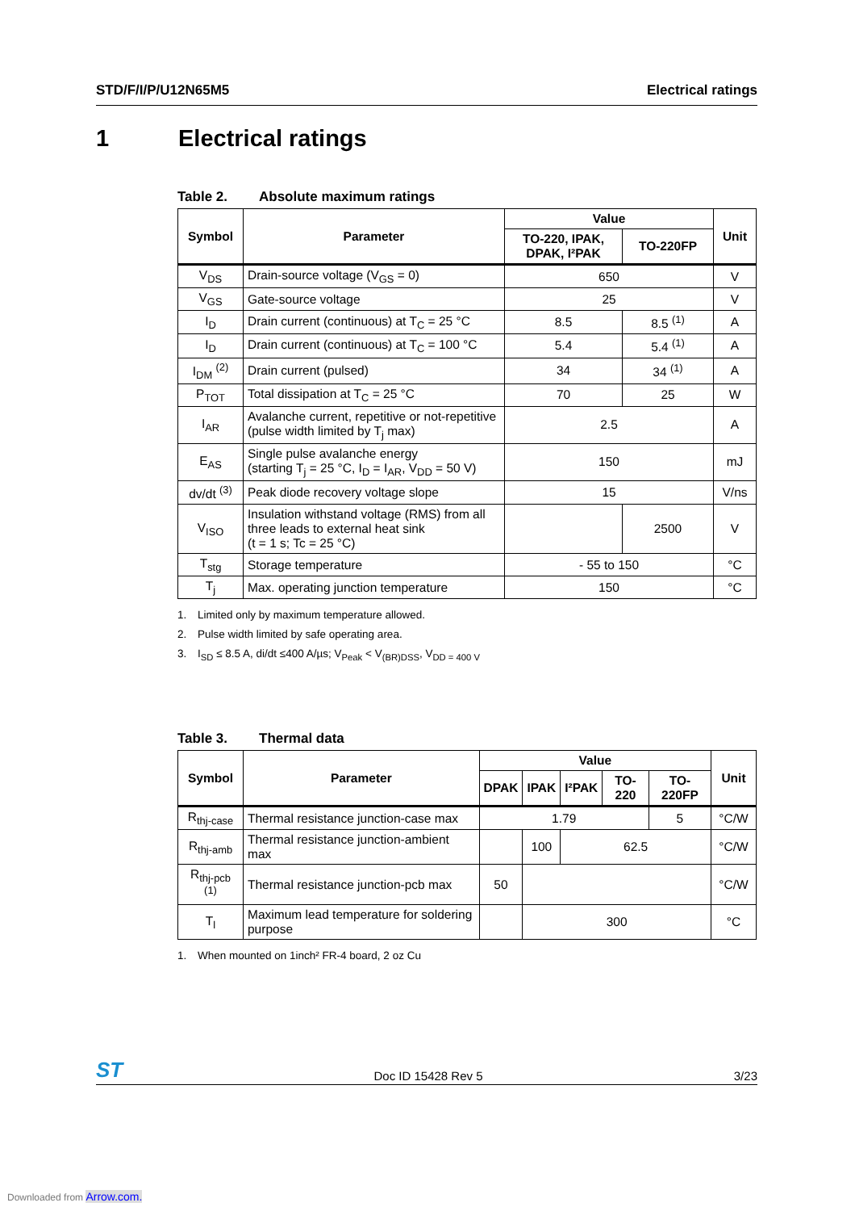STD/F/I/P/U12N65M5 Electrical ratings
1 Electrical ratings
Table 2. Absolute maximum ratings
| Symbol | Parameter | Value | | Unit |
| --- | --- | --- | --- | --- |
| | | TO-220, IPAK, DPAK, I²PAK | TO-220FP | |
| V<sub>DS</sub> | Drain-source voltage (V<sub>GS</sub> = 0) | 650 | | V |
| V<sub>GS</sub> | Gate-source voltage | 25 | | V |
| I<sub>D</sub> | Drain current (continuous) at T<sub>C</sub> = 25 °C | 8.5 | 8.5 <sup>(1)</sup> | A |
| I<sub>D</sub> | Drain current (continuous) at T<sub>C</sub> = 100 °C | 5.4 | 5.4 <sup>(1)</sup> | A |
| I<sub>DM</sub> <sup>(2)</sup> | Drain current (pulsed) | 34 | 34 <sup>(1)</sup> | A |
| P<sub>TOT</sub> | Total dissipation at T<sub>C</sub> = 25 °C | 70 | 25 | W |
| I<sub>AR</sub> | Avalanche current, repetitive or not-repetitive (pulse width limited by T<sub>j</sub> max) | 2.5 | | A |
| E<sub>AS</sub> | Single pulse avalanche energy (starting T<sub>j</sub> = 25 °C, I<sub>D</sub> = I<sub>AR</sub>, V<sub>DD</sub> = 50 V) | 150 | | mJ |
| dv/dt <sup>(3)</sup> | Peak diode recovery voltage slope | 15 | | V/ns |
| V<sub>ISO</sub> | Insulation withstand voltage (RMS) from all three leads to external heat sink (t = 1 s; Tc = 25 °C) | | 2500 | V |
| T<sub>stg</sub> | Storage temperature | - 55 to 150 | | °C |
| T<sub>j</sub> | Max. operating junction temperature | 150 | | °C |
1. Limited only by maximum temperature allowed.
2. Pulse width limited by safe operating area.
3. I<sub>SD</sub> ≤ 8.5 A, di/dt ≤400 A/µs; V<sub>Peak</sub> < V<sub>(BR)DSS</sub>, V<sub>DD = 400 V</sub>
Table 3. Thermal data
| Symbol | Parameter | Value | | | | | Unit |
| --- | --- | --- | --- | --- | --- | --- | --- |
| | | DPAK | IPAK | I²PAK | TO-220 | TO-220FP | |
| R<sub>thj-case</sub> | Thermal resistance junction-case max | 1.79 | | | | 5 | °C/W |
| R<sub>thj-amb</sub> | Thermal resistance junction-ambient max | | 100 | 62.5 | | | °C/W |
| R<sub>thj-pcb</sub> <sup>(1)</sup> | Thermal resistance junction-pcb max | 50 | | | | | °C/W |
| T<sub>l</sub> | Maximum lead temperature for soldering purpose | | 300 | | | | °C |
1. When mounted on 1inch² FR-4 board, 2 oz Cu
ST
Doc ID 15428 Rev 5
3/23
Downloaded from Arrow.com.